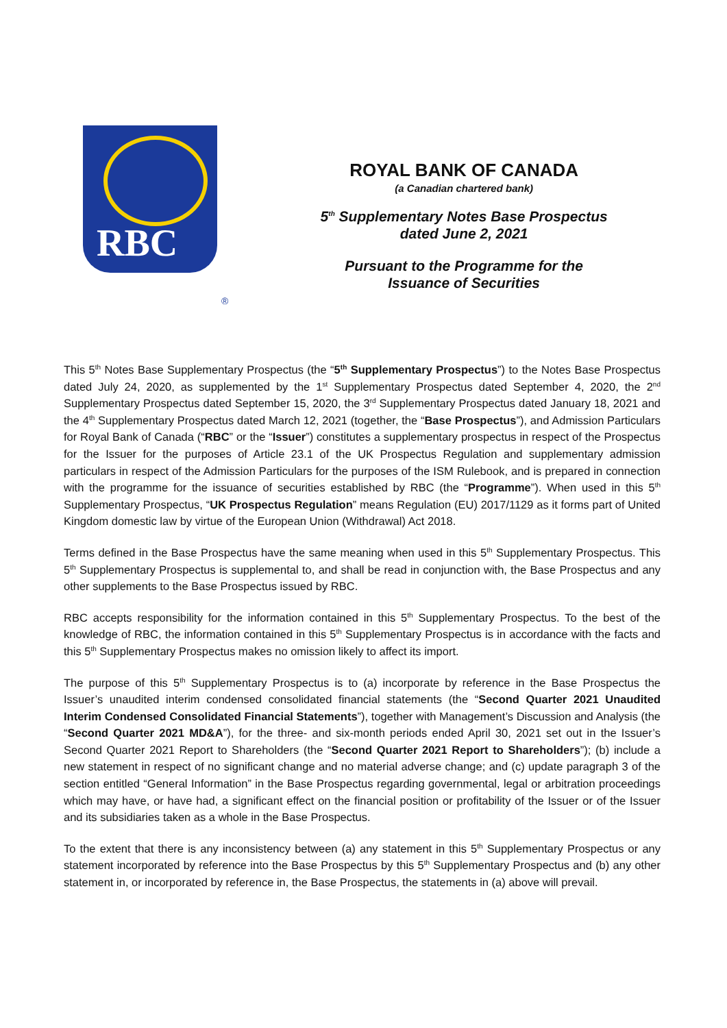RBC
®
ROYAL BANK OF CANADA
(a Canadian chartered bank)
5<sup>th</sup> Supplementary Notes Base Prospectus
dated June 2, 2021
Pursuant to the Programme for the
Issuance of Securities
This 5<sup>th</sup> Notes Base Supplementary Prospectus (the “5<sup>th</sup> Supplementary Prospectus”) to the Notes Base Prospectus dated July 24, 2020, as supplemented by the 1<sup>st</sup> Supplementary Prospectus dated September 4, 2020, the 2<sup>nd</sup> Supplementary Prospectus dated September 15, 2020, the 3<sup>rd</sup> Supplementary Prospectus dated January 18, 2021 and the 4<sup>th</sup> Supplementary Prospectus dated March 12, 2021 (together, the “Base Prospectus”), and Admission Particulars for Royal Bank of Canada (“RBC” or the “Issuer”) constitutes a supplementary prospectus in respect of the Prospectus for the Issuer for the purposes of Article 23.1 of the UK Prospectus Regulation and supplementary admission particulars in respect of the Admission Particulars for the purposes of the ISM Rulebook, and is prepared in connection with the programme for the issuance of securities established by RBC (the “Programme”). When used in this 5<sup>th</sup> Supplementary Prospectus, “UK Prospectus Regulation” means Regulation (EU) 2017/1129 as it forms part of United Kingdom domestic law by virtue of the European Union (Withdrawal) Act 2018.
Terms defined in the Base Prospectus have the same meaning when used in this 5<sup>th</sup> Supplementary Prospectus. This 5<sup>th</sup> Supplementary Prospectus is supplemental to, and shall be read in conjunction with, the Base Prospectus and any other supplements to the Base Prospectus issued by RBC.
RBC accepts responsibility for the information contained in this 5<sup>th</sup> Supplementary Prospectus. To the best of the knowledge of RBC, the information contained in this 5<sup>th</sup> Supplementary Prospectus is in accordance with the facts and this 5<sup>th</sup> Supplementary Prospectus makes no omission likely to affect its import.
The purpose of this 5<sup>th</sup> Supplementary Prospectus is to (a) incorporate by reference in the Base Prospectus the Issuer’s unaudited interim condensed consolidated financial statements (the “Second Quarter 2021 Unaudited Interim Condensed Consolidated Financial Statements”), together with Management’s Discussion and Analysis (the “Second Quarter 2021 MD&A”), for the three- and six-month periods ended April 30, 2021 set out in the Issuer’s Second Quarter 2021 Report to Shareholders (the “Second Quarter 2021 Report to Shareholders”); (b) include a new statement in respect of no significant change and no material adverse change; and (c) update paragraph 3 of the section entitled “General Information” in the Base Prospectus regarding governmental, legal or arbitration proceedings which may have, or have had, a significant effect on the financial position or profitability of the Issuer or of the Issuer and its subsidiaries taken as a whole in the Base Prospectus.
To the extent that there is any inconsistency between (a) any statement in this 5<sup>th</sup> Supplementary Prospectus or any statement incorporated by reference into the Base Prospectus by this 5<sup>th</sup> Supplementary Prospectus and (b) any other statement in, or incorporated by reference in, the Base Prospectus, the statements in (a) above will prevail.